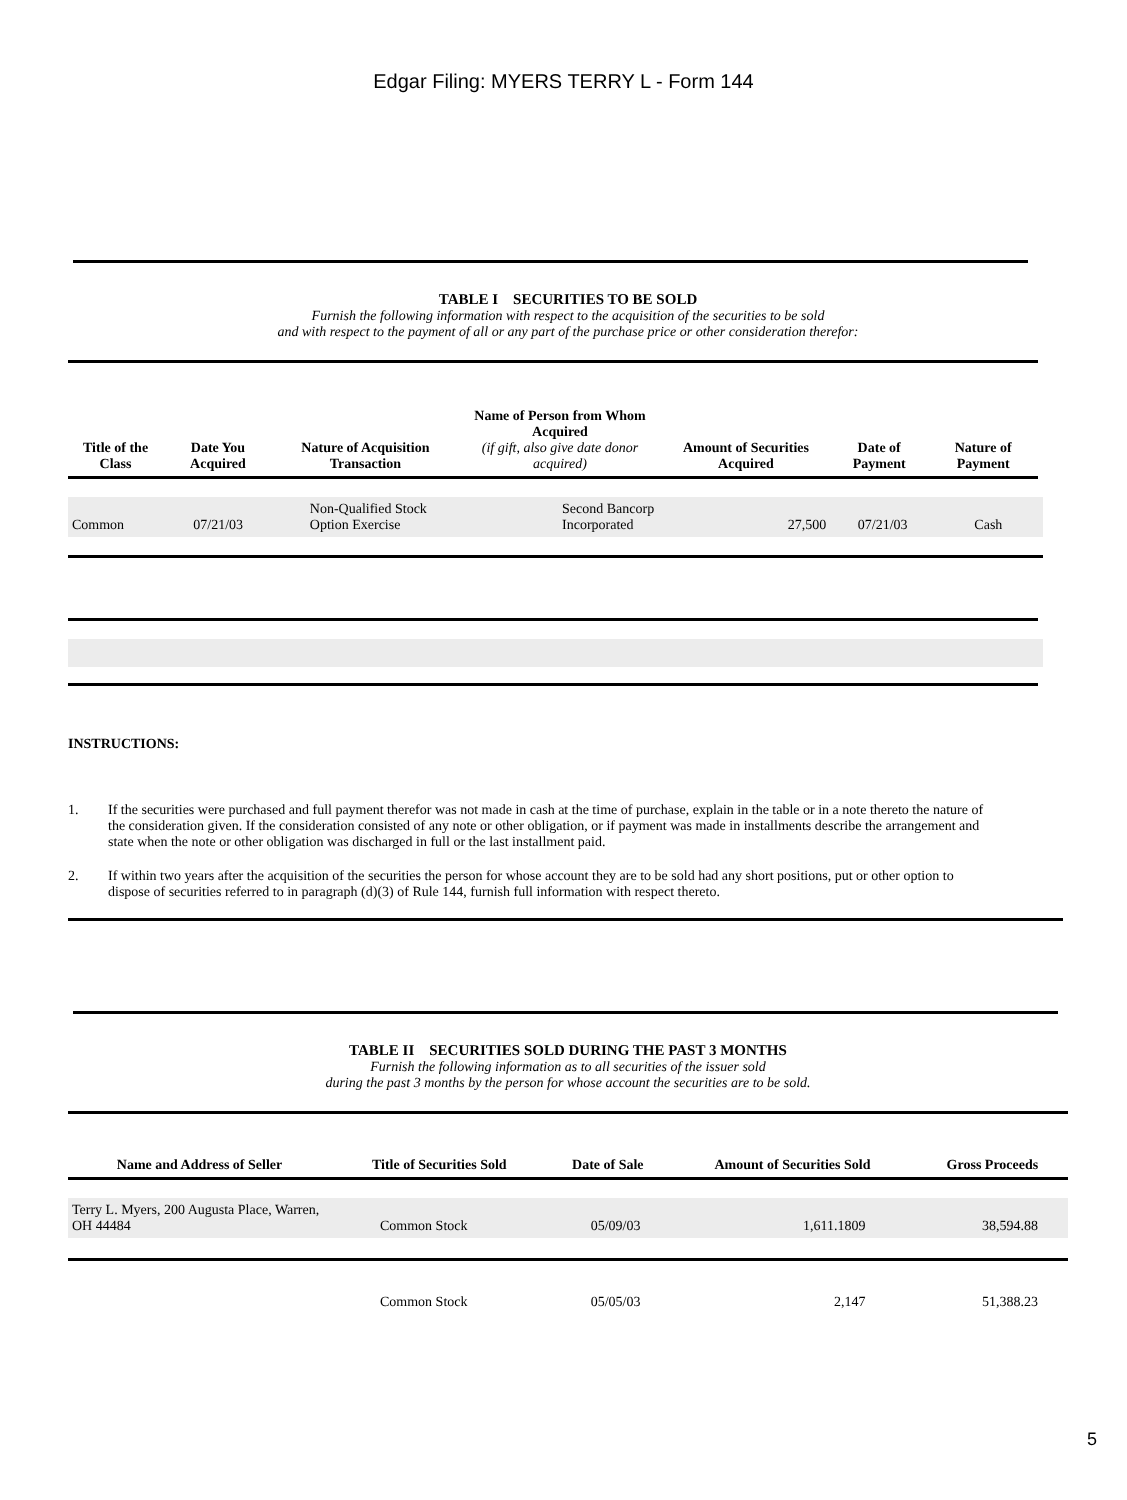Edgar Filing: MYERS TERRY L - Form 144
TABLE I SECURITIES TO BE SOLD
Furnish the following information with respect to the acquisition of the securities to be sold
and with respect to the payment of all or any part of the purchase price or other consideration therefor:
| Title of the Class | Date You Acquired | Nature of Acquisition Transaction | Name of Person from Whom Acquired (if gift, also give date donor acquired) | Amount of Securities Acquired | Date of Payment | Nature of Payment |
| --- | --- | --- | --- | --- | --- | --- |
| Common | 07/21/03 | Non-Qualified Stock Option Exercise | Second Bancorp Incorporated | 27,500 | 07/21/03 | Cash |
INSTRUCTIONS:
1. If the securities were purchased and full payment therefor was not made in cash at the time of purchase, explain in the table or in a note thereto the nature of the consideration given. If the consideration consisted of any note or other obligation, or if payment was made in installments describe the arrangement and state when the note or other obligation was discharged in full or the last installment paid.
2. If within two years after the acquisition of the securities the person for whose account they are to be sold had any short positions, put or other option to dispose of securities referred to in paragraph (d)(3) of Rule 144, furnish full information with respect thereto.
TABLE II SECURITIES SOLD DURING THE PAST 3 MONTHS
Furnish the following information as to all securities of the issuer sold
during the past 3 months by the person for whose account the securities are to be sold.
| Name and Address of Seller | Title of Securities Sold | Date of Sale | Amount of Securities Sold | Gross Proceeds |
| --- | --- | --- | --- | --- |
| Terry L. Myers, 200 Augusta Place, Warren, OH 44484 | Common Stock | 05/09/03 | 1,611.1809 | 38,594.88 |
| | Common Stock | 05/05/03 | 2,147 | 51,388.23 |
5